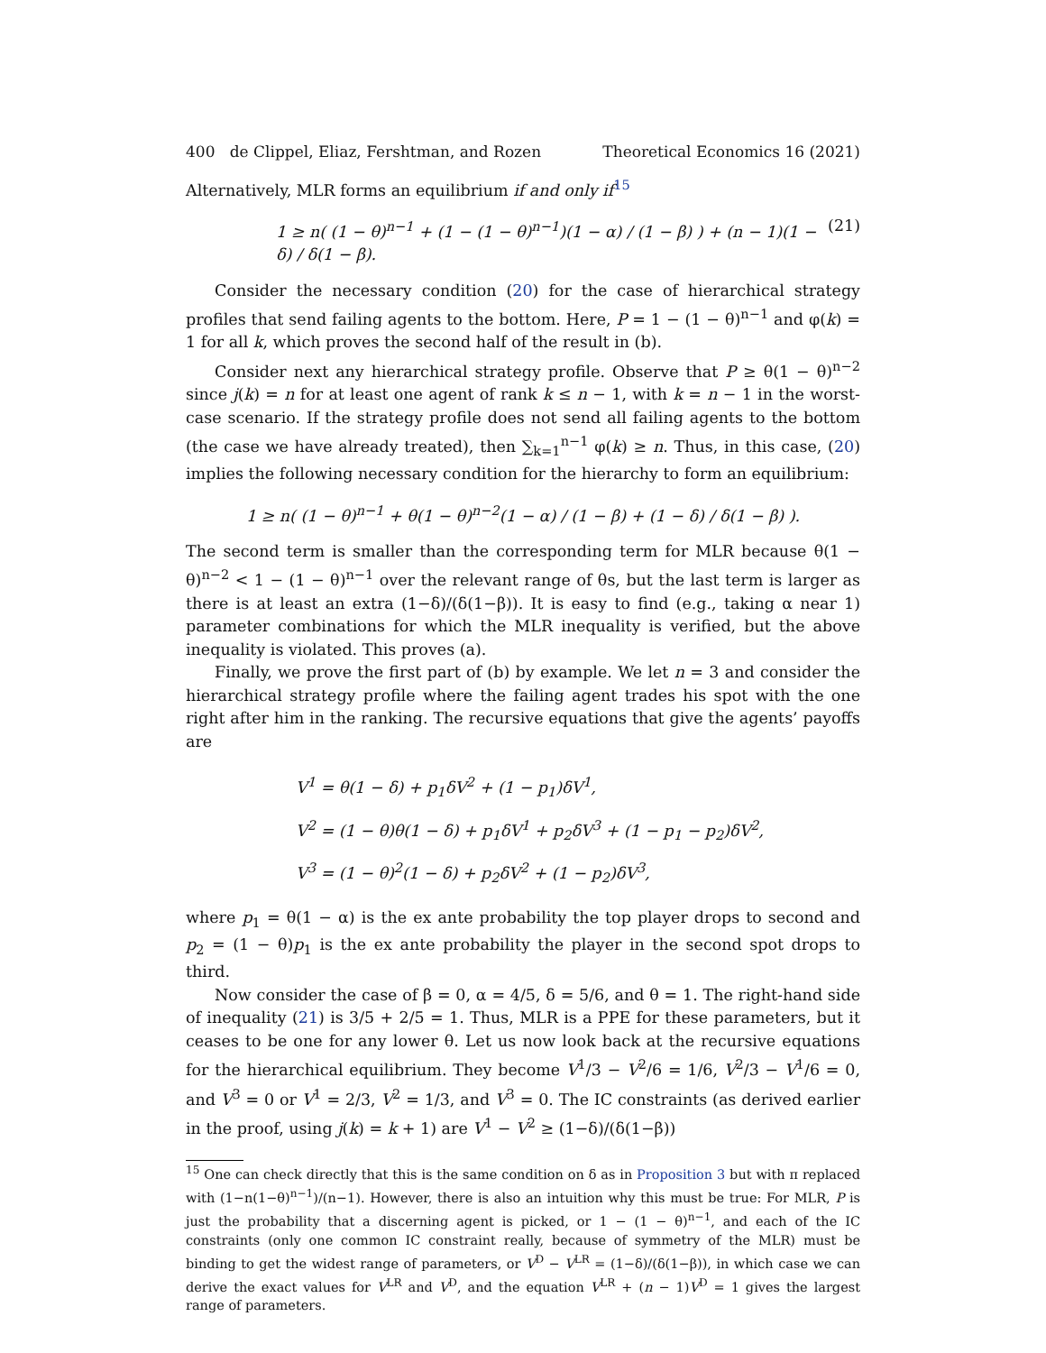400 de Clippel, Eliaz, Fershtman, and Rozen Theoretical Economics 16 (2021)
Alternatively, MLR forms an equilibrium if and only if<sup>15</sup>
1 ≥ n( (1 − θ)<sup>n−1</sup> + (1 − (1 − θ)<sup>n−1</sup>)(1 − α) / (1 − β) ) + (n − 1)(1 − δ) / δ(1 − β). (21)
Consider the necessary condition (20) for the case of hierarchical strategy profiles that send failing agents to the bottom. Here, P = 1 − (1 − θ)<sup>n−1</sup> and φ(k) = 1 for all k, which proves the second half of the result in (b).
Consider next any hierarchical strategy profile. Observe that P ≥ θ(1 − θ)<sup>n−2</sup> since j(k) = n for at least one agent of rank k ≤ n − 1, with k = n − 1 in the worst-case scenario. If the strategy profile does not send all failing agents to the bottom (the case we have already treated), then ∑<sub>k=1</sub><sup>n−1</sup> φ(k) ≥ n. Thus, in this case, (20) implies the following necessary condition for the hierarchy to form an equilibrium:
1 ≥ n( (1 − θ)<sup>n−1</sup> + θ(1 − θ)<sup>n−2</sup>(1 − α) / (1 − β) + (1 − δ) / δ(1 − β) ).
The second term is smaller than the corresponding term for MLR because θ(1 − θ)<sup>n−2</sup> < 1 − (1 − θ)<sup>n−1</sup> over the relevant range of θs, but the last term is larger as there is at least an extra (1−δ)/(δ(1−β)). It is easy to find (e.g., taking α near 1) parameter combinations for which the MLR inequality is verified, but the above inequality is violated. This proves (a).
Finally, we prove the first part of (b) by example. We let n = 3 and consider the hierarchical strategy profile where the failing agent trades his spot with the one right after him in the ranking. The recursive equations that give the agents’ payoffs are
V<sup>1</sup> = θ(1 − δ) + p<sub>1</sub>δV<sup>2</sup> + (1 − p<sub>1</sub>)δV<sup>1</sup>,
V<sup>2</sup> = (1 − θ)θ(1 − δ) + p<sub>1</sub>δV<sup>1</sup> + p<sub>2</sub>δV<sup>3</sup> + (1 − p<sub>1</sub> − p<sub>2</sub>)δV<sup>2</sup>,
V<sup>3</sup> = (1 − θ)<sup>2</sup>(1 − δ) + p<sub>2</sub>δV<sup>2</sup> + (1 − p<sub>2</sub>)δV<sup>3</sup>,
where p<sub>1</sub> = θ(1 − α) is the ex ante probability the top player drops to second and p<sub>2</sub> = (1 − θ)p<sub>1</sub> is the ex ante probability the player in the second spot drops to third.
Now consider the case of β = 0, α = 4/5, δ = 5/6, and θ = 1. The right-hand side of inequality (21) is 3/5 + 2/5 = 1. Thus, MLR is a PPE for these parameters, but it ceases to be one for any lower θ. Let us now look back at the recursive equations for the hierarchical equilibrium. They become V<sup>1</sup>/3 − V<sup>2</sup>/6 = 1/6, V<sup>2</sup>/3 − V<sup>1</sup>/6 = 0, and V<sup>3</sup> = 0 or V<sup>1</sup> = 2/3, V<sup>2</sup> = 1/3, and V<sup>3</sup> = 0. The IC constraints (as derived earlier in the proof, using j(k) = k + 1) are V<sup>1</sup> − V<sup>2</sup> ≥ (1−δ)/(δ(1−β))
<sup>15</sup> One can check directly that this is the same condition on δ as in Proposition 3 but with π replaced with (1−n(1−θ)<sup>n−1</sup>)/(n−1). However, there is also an intuition why this must be true: For MLR, P is just the probability that a discerning agent is picked, or 1 − (1 − θ)<sup>n−1</sup>, and each of the IC constraints (only one common IC constraint really, because of symmetry of the MLR) must be binding to get the widest range of parameters, or V<sup>D</sup> − V<sup>LR</sup> = (1−δ)/(δ(1−β)), in which case we can derive the exact values for V<sup>LR</sup> and V<sup>D</sup>, and the equation V<sup>LR</sup> + (n − 1)V<sup>D</sup> = 1 gives the largest range of parameters.